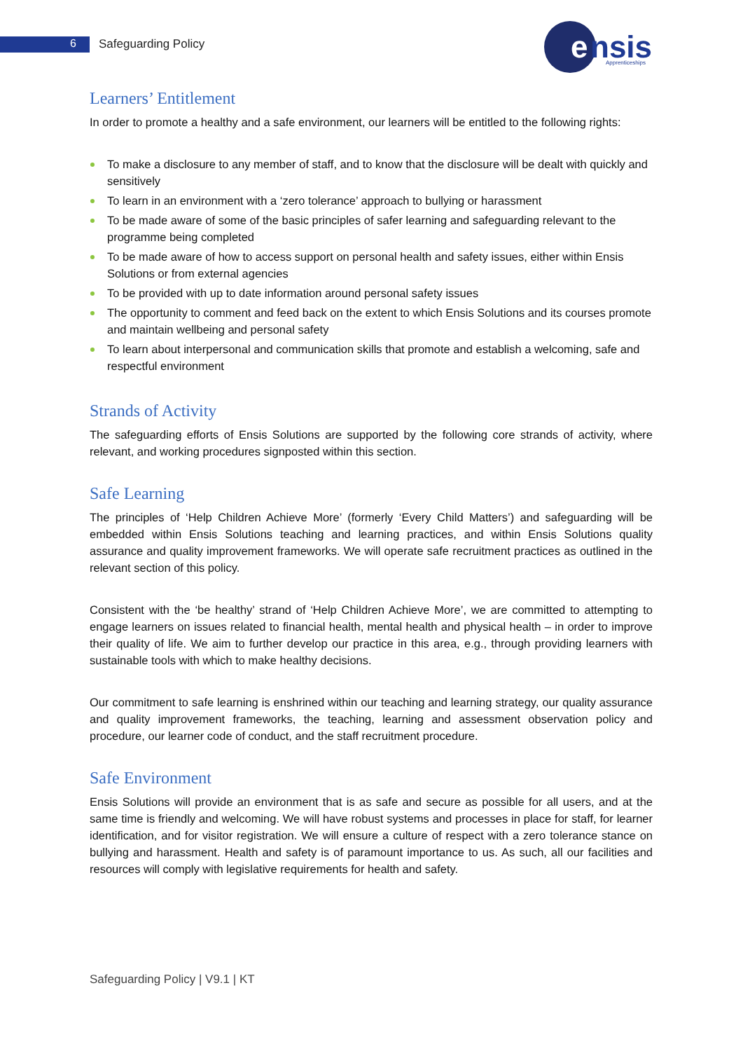6 Safeguarding Policy
e
nsis
Apprenticeships
Learners’ Entitlement
In order to promote a healthy and a safe environment, our learners will be entitled to the following rights:
To make a disclosure to any member of staff, and to know that the disclosure will be dealt with quickly and sensitively
To learn in an environment with a ‘zero tolerance’ approach to bullying or harassment
To be made aware of some of the basic principles of safer learning and safeguarding relevant to the programme being completed
To be made aware of how to access support on personal health and safety issues, either within Ensis Solutions or from external agencies
To be provided with up to date information around personal safety issues
The opportunity to comment and feed back on the extent to which Ensis Solutions and its courses promote and maintain wellbeing and personal safety
To learn about interpersonal and communication skills that promote and establish a welcoming, safe and respectful environment
Strands of Activity
The safeguarding efforts of Ensis Solutions are supported by the following core strands of activity, where relevant, and working procedures signposted within this section.
Safe Learning
The principles of ‘Help Children Achieve More’ (formerly ‘Every Child Matters’) and safeguarding will be embedded within Ensis Solutions teaching and learning practices, and within Ensis Solutions quality assurance and quality improvement frameworks. We will operate safe recruitment practices as outlined in the relevant section of this policy.
Consistent with the ‘be healthy’ strand of ‘Help Children Achieve More’, we are committed to attempting to engage learners on issues related to financial health, mental health and physical health – in order to improve their quality of life. We aim to further develop our practice in this area, e.g., through providing learners with sustainable tools with which to make healthy decisions.
Our commitment to safe learning is enshrined within our teaching and learning strategy, our quality assurance and quality improvement frameworks, the teaching, learning and assessment observation policy and procedure, our learner code of conduct, and the staff recruitment procedure.
Safe Environment
Ensis Solutions will provide an environment that is as safe and secure as possible for all users, and at the same time is friendly and welcoming. We will have robust systems and processes in place for staff, for learner identification, and for visitor registration. We will ensure a culture of respect with a zero tolerance stance on bullying and harassment. Health and safety is of paramount importance to us. As such, all our facilities and resources will comply with legislative requirements for health and safety.
Safeguarding Policy | V9.1 | KT